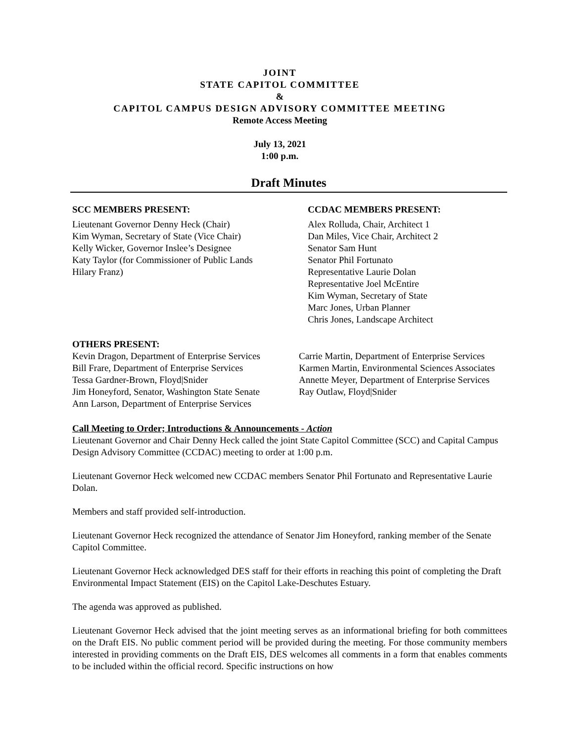JOINT
STATE CAPITOL COMMITTEE
&
CAPITOL CAMPUS DESIGN ADVISORY COMMITTEE MEETING
Remote Access Meeting
July 13, 2021
1:00 p.m.
Draft Minutes
SCC MEMBERS PRESENT:
Lieutenant Governor Denny Heck (Chair)
Kim Wyman, Secretary of State (Vice Chair)
Kelly Wicker, Governor Inslee’s Designee
Katy Taylor (for Commissioner of Public Lands
Hilary Franz)
CCDAC MEMBERS PRESENT:
Alex Rolluda, Chair, Architect 1
Dan Miles, Vice Chair, Architect 2
Senator Sam Hunt
Senator Phil Fortunato
Representative Laurie Dolan
Representative Joel McEntire
Kim Wyman, Secretary of State
Marc Jones, Urban Planner
Chris Jones, Landscape Architect
OTHERS PRESENT:
Kevin Dragon, Department of Enterprise Services
Bill Frare, Department of Enterprise Services
Tessa Gardner-Brown, Floyd|Snider
Jim Honeyford, Senator, Washington State Senate
Ann Larson, Department of Enterprise Services
Carrie Martin, Department of Enterprise Services
Karmen Martin, Environmental Sciences Associates
Annette Meyer, Department of Enterprise Services
Ray Outlaw, Floyd|Snider
Call Meeting to Order; Introductions & Announcements - Action
Lieutenant Governor and Chair Denny Heck called the joint State Capitol Committee (SCC) and Capital Campus Design Advisory Committee (CCDAC) meeting to order at 1:00 p.m.
Lieutenant Governor Heck welcomed new CCDAC members Senator Phil Fortunato and Representative Laurie Dolan.
Members and staff provided self-introduction.
Lieutenant Governor Heck recognized the attendance of Senator Jim Honeyford, ranking member of the Senate Capitol Committee.
Lieutenant Governor Heck acknowledged DES staff for their efforts in reaching this point of completing the Draft Environmental Impact Statement (EIS) on the Capitol Lake-Deschutes Estuary.
The agenda was approved as published.
Lieutenant Governor Heck advised that the joint meeting serves as an informational briefing for both committees on the Draft EIS. No public comment period will be provided during the meeting. For those community members interested in providing comments on the Draft EIS, DES welcomes all comments in a form that enables comments to be included within the official record. Specific instructions on how